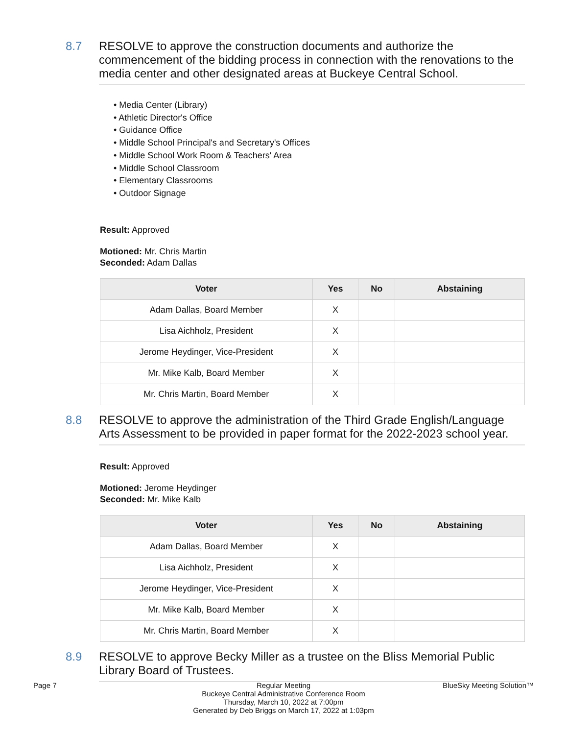8.7 RESOLVE to approve the construction documents and authorize the commencement of the bidding process in connection with the renovations to the media center and other designated areas at Buckeye Central School.
• Media Center (Library)
• Athletic Director's Office
• Guidance Office
• Middle School Principal's and Secretary's Offices
• Middle School Work Room & Teachers' Area
• Middle School Classroom
• Elementary Classrooms
• Outdoor Signage
Result: Approved
Motioned: Mr. Chris Martin
Seconded: Adam Dallas
| Voter | Yes | No | Abstaining |
| --- | --- | --- | --- |
| Adam Dallas, Board Member | X | | |
| Lisa Aichholz, President | X | | |
| Jerome Heydinger, Vice-President | X | | |
| Mr. Mike Kalb, Board Member | X | | |
| Mr. Chris Martin, Board Member | X | | |
8.8 RESOLVE to approve the administration of the Third Grade English/Language Arts Assessment to be provided in paper format for the 2022-2023 school year.
Result: Approved
Motioned: Jerome Heydinger
Seconded: Mr. Mike Kalb
| Voter | Yes | No | Abstaining |
| --- | --- | --- | --- |
| Adam Dallas, Board Member | X | | |
| Lisa Aichholz, President | X | | |
| Jerome Heydinger, Vice-President | X | | |
| Mr. Mike Kalb, Board Member | X | | |
| Mr. Chris Martin, Board Member | X | | |
8.9 RESOLVE to approve Becky Miller as a trustee on the Bliss Memorial Public Library Board of Trustees.
Page 7 Regular Meeting
Buckeye Central Administrative Conference Room
Thursday, March 10, 2022 at 7:00pm
Generated by Deb Briggs on March 17, 2022 at 1:03pm
BlueSky Meeting Solution™